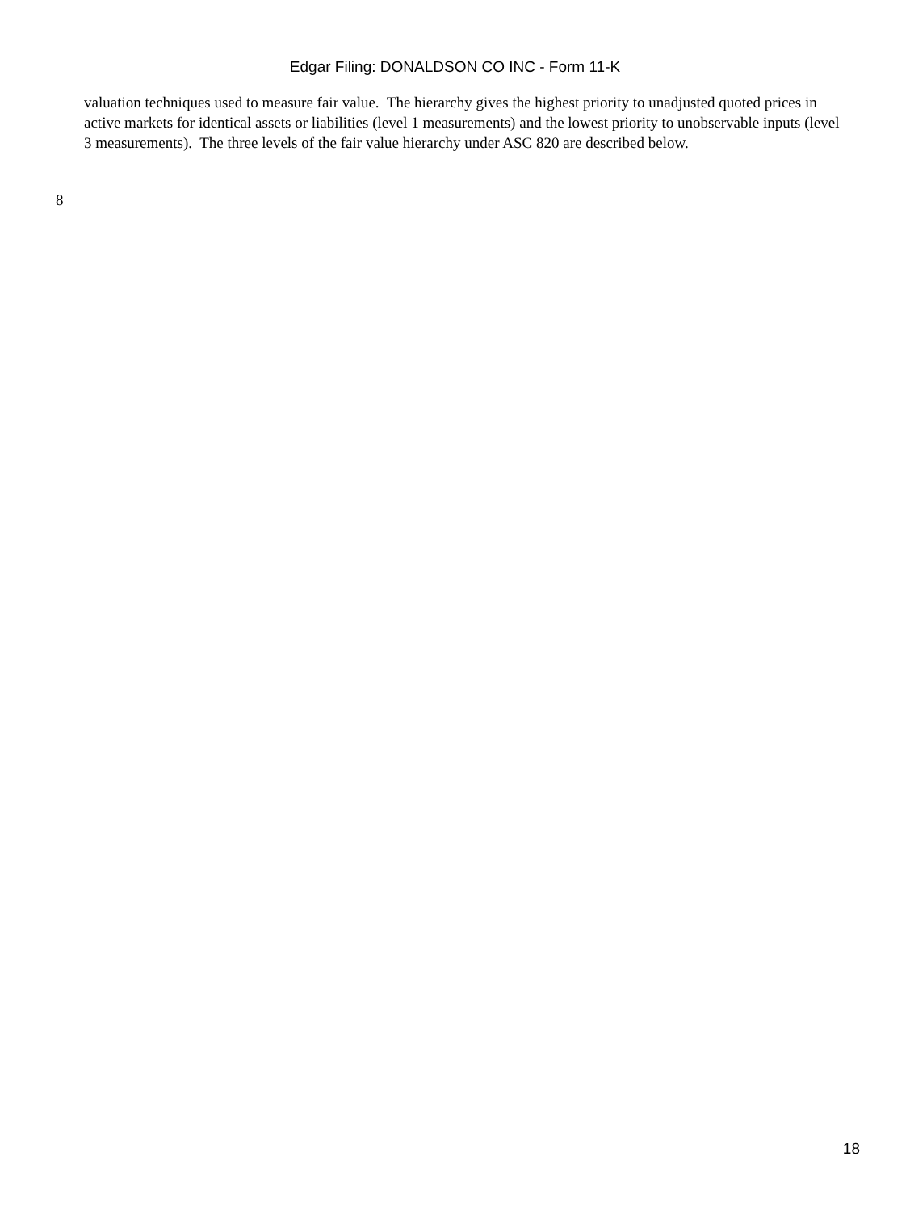Edgar Filing: DONALDSON CO INC - Form 11-K
valuation techniques used to measure fair value. The hierarchy gives the highest priority to unadjusted quoted prices in active markets for identical assets or liabilities (level 1 measurements) and the lowest priority to unobservable inputs (level 3 measurements). The three levels of the fair value hierarchy under ASC 820 are described below.
8
18